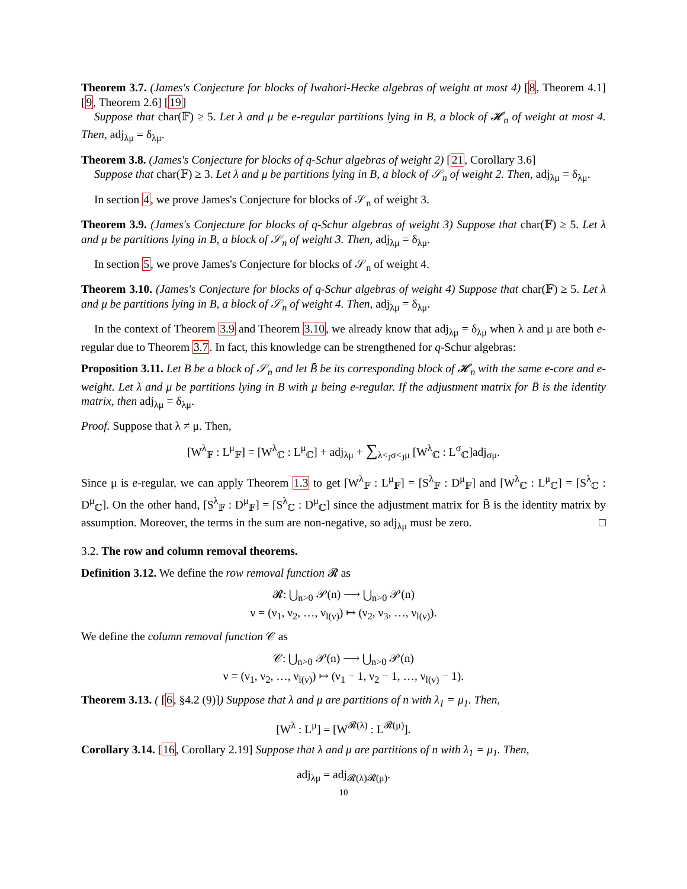Theorem 3.7. (James's Conjecture for blocks of Iwahori-Hecke algebras of weight at most 4) [8, Theorem 4.1] [9, Theorem 2.6] [19]
Suppose that char(𝔽) ≥ 5. Let λ and μ be e-regular partitions lying in B, a block of 𝓗<sub>n</sub> of weight at most 4. Then, adj<sub>λμ</sub> = δ<sub>λμ</sub>.
Theorem 3.8. (James's Conjecture for blocks of q-Schur algebras of weight 2) [21, Corollary 3.6]
Suppose that char(𝔽) ≥ 3. Let λ and μ be partitions lying in B, a block of 𝒮<sub>n</sub> of weight 2. Then, adj<sub>λμ</sub> = δ<sub>λμ</sub>.
In section 4, we prove James's Conjecture for blocks of 𝒮<sub>n</sub> of weight 3.
Theorem 3.9. (James's Conjecture for blocks of q-Schur algebras of weight 3) Suppose that char(𝔽) ≥ 5. Let λ and μ be partitions lying in B, a block of 𝒮<sub>n</sub> of weight 3. Then, adj<sub>λμ</sub> = δ<sub>λμ</sub>.
In section 5, we prove James's Conjecture for blocks of 𝒮<sub>n</sub> of weight 4.
Theorem 3.10. (James's Conjecture for blocks of q-Schur algebras of weight 4) Suppose that char(𝔽) ≥ 5. Let λ and μ be partitions lying in B, a block of 𝒮<sub>n</sub> of weight 4. Then, adj<sub>λμ</sub> = δ<sub>λμ</sub>.
In the context of Theorem 3.9 and Theorem 3.10, we already know that adj<sub>λμ</sub> = δ<sub>λμ</sub> when λ and μ are both e-regular due to Theorem 3.7. In fact, this knowledge can be strengthened for q-Schur algebras:
Proposition 3.11. Let B be a block of 𝒮<sub>n</sub> and let B̄ be its corresponding block of 𝓗<sub>n</sub> with the same e-core and e-weight. Let λ and μ be partitions lying in B with μ being e-regular. If the adjustment matrix for B̄ is the identity matrix, then adj<sub>λμ</sub> = δ<sub>λμ</sub>.
Proof. Suppose that λ ≠ μ. Then,
[W<sup>λ</sup><sub>𝔽</sub> : L<sup>μ</sup><sub>𝔽</sub>] = [W<sup>λ</sup><sub>ℂ</sub> : L<sup>μ</sup><sub>ℂ</sub>] + adj<sub>λμ</sub> + ∑<sub>λ<<sub>J</sub>σ<<sub>J</sub>μ</sub> [W<sup>λ</sup><sub>ℂ</sub> : L<sup>σ</sup><sub>ℂ</sub>]adj<sub>σμ</sub>.
Since μ is e-regular, we can apply Theorem 1.3 to get [W<sup>λ</sup><sub>𝔽</sub> : L<sup>μ</sup><sub>𝔽</sub>] = [S<sup>λ</sup><sub>𝔽</sub> : D<sup>μ</sup><sub>𝔽</sub>] and [W<sup>λ</sup><sub>ℂ</sub> : L<sup>μ</sup><sub>ℂ</sub>] = [S<sup>λ</sup><sub>ℂ</sub> : D<sup>μ</sup><sub>ℂ</sub>]. On the other hand, [S<sup>λ</sup><sub>𝔽</sub> : D<sup>μ</sup><sub>𝔽</sub>] = [S<sup>λ</sup><sub>ℂ</sub> : D<sup>μ</sup><sub>ℂ</sub>] since the adjustment matrix for B̄ is the identity matrix by assumption. Moreover, the terms in the sum are non-negative, so adj<sub>λμ</sub> must be zero. □
3.2. The row and column removal theorems.
Definition 3.12. We define the row removal function 𝓡 as
𝓡: ⋃<sub>n>0</sub> 𝒫(n) ⟶ ⋃<sub>n>0</sub> 𝒫(n)
ν = (ν<sub>1</sub>, ν<sub>2</sub>, …, ν<sub>l(ν)</sub>) ↦ (ν<sub>2</sub>, ν<sub>3</sub>, …, ν<sub>l(ν)</sub>).
We define the column removal function 𝒞 as
𝒞: ⋃<sub>n>0</sub> 𝒫(n) ⟶ ⋃<sub>n>0</sub> 𝒫(n)
ν = (ν<sub>1</sub>, ν<sub>2</sub>, …, ν<sub>l(ν)</sub>) ↦ (ν<sub>1</sub> − 1, ν<sub>2</sub> − 1, …, ν<sub>l(ν)</sub> − 1).
Theorem 3.13. ( [6, §4.2 (9)]) Suppose that λ and μ are partitions of n with λ<sub>1</sub> = μ<sub>1</sub>. Then,
[W<sup>λ</sup> : L<sup>μ</sup>] = [W<sup>𝓡(λ)</sup> : L<sup>𝓡(μ)</sup>].
Corollary 3.14. [16, Corollary 2.19] Suppose that λ and μ are partitions of n with λ<sub>1</sub> = μ<sub>1</sub>. Then,
adj<sub>λμ</sub> = adj<sub>𝓡(λ)𝓡(μ)</sub>.
10